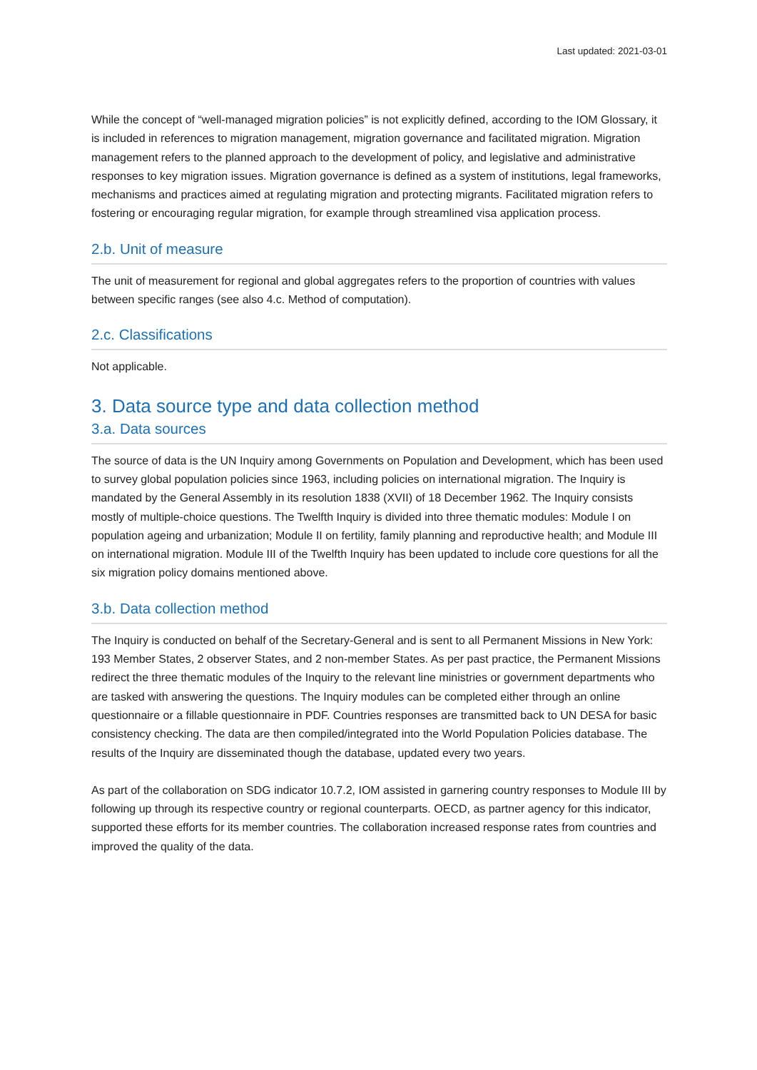Last updated: 2021-03-01
While the concept of “well-managed migration policies” is not explicitly defined, according to the IOM Glossary, it is included in references to migration management, migration governance and facilitated migration. Migration management refers to the planned approach to the development of policy, and legislative and administrative responses to key migration issues. Migration governance is defined as a system of institutions, legal frameworks, mechanisms and practices aimed at regulating migration and protecting migrants. Facilitated migration refers to fostering or encouraging regular migration, for example through streamlined visa application process.
2.b. Unit of measure
The unit of measurement for regional and global aggregates refers to the proportion of countries with values between specific ranges (see also 4.c. Method of computation).
2.c. Classifications
Not applicable.
3. Data source type and data collection method
3.a. Data sources
The source of data is the UN Inquiry among Governments on Population and Development, which has been used to survey global population policies since 1963, including policies on international migration. The Inquiry is mandated by the General Assembly in its resolution 1838 (XVII) of 18 December 1962. The Inquiry consists mostly of multiple-choice questions. The Twelfth Inquiry is divided into three thematic modules: Module I on population ageing and urbanization; Module II on fertility, family planning and reproductive health; and Module III on international migration. Module III of the Twelfth Inquiry has been updated to include core questions for all the six migration policy domains mentioned above.
3.b. Data collection method
The Inquiry is conducted on behalf of the Secretary-General and is sent to all Permanent Missions in New York: 193 Member States, 2 observer States, and 2 non-member States. As per past practice, the Permanent Missions redirect the three thematic modules of the Inquiry to the relevant line ministries or government departments who are tasked with answering the questions. The Inquiry modules can be completed either through an online questionnaire or a fillable questionnaire in PDF. Countries responses are transmitted back to UN DESA for basic consistency checking. The data are then compiled/integrated into the World Population Policies database. The results of the Inquiry are disseminated though the database, updated every two years.
As part of the collaboration on SDG indicator 10.7.2, IOM assisted in garnering country responses to Module III by following up through its respective country or regional counterparts. OECD, as partner agency for this indicator, supported these efforts for its member countries. The collaboration increased response rates from countries and improved the quality of the data.